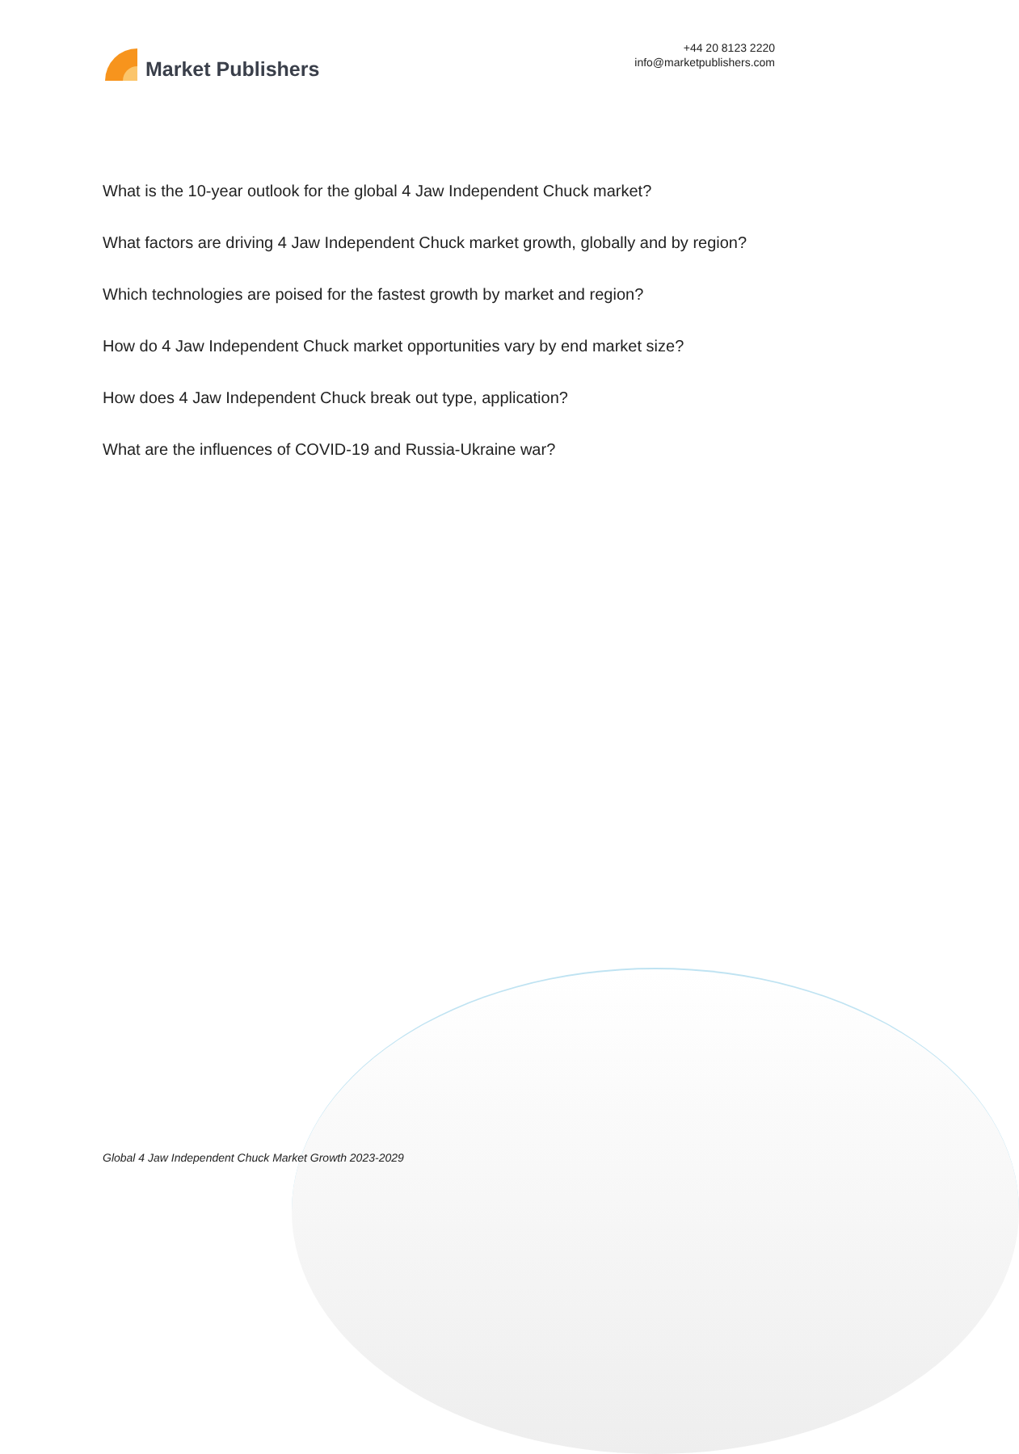Market Publishers
+44 20 8123 2220
info@marketpublishers.com
What is the 10-year outlook for the global 4 Jaw Independent Chuck market?
What factors are driving 4 Jaw Independent Chuck market growth, globally and by region?
Which technologies are poised for the fastest growth by market and region?
How do 4 Jaw Independent Chuck market opportunities vary by end market size?
How does 4 Jaw Independent Chuck break out type, application?
What are the influences of COVID-19 and Russia-Ukraine war?
Global 4 Jaw Independent Chuck Market Growth 2023-2029